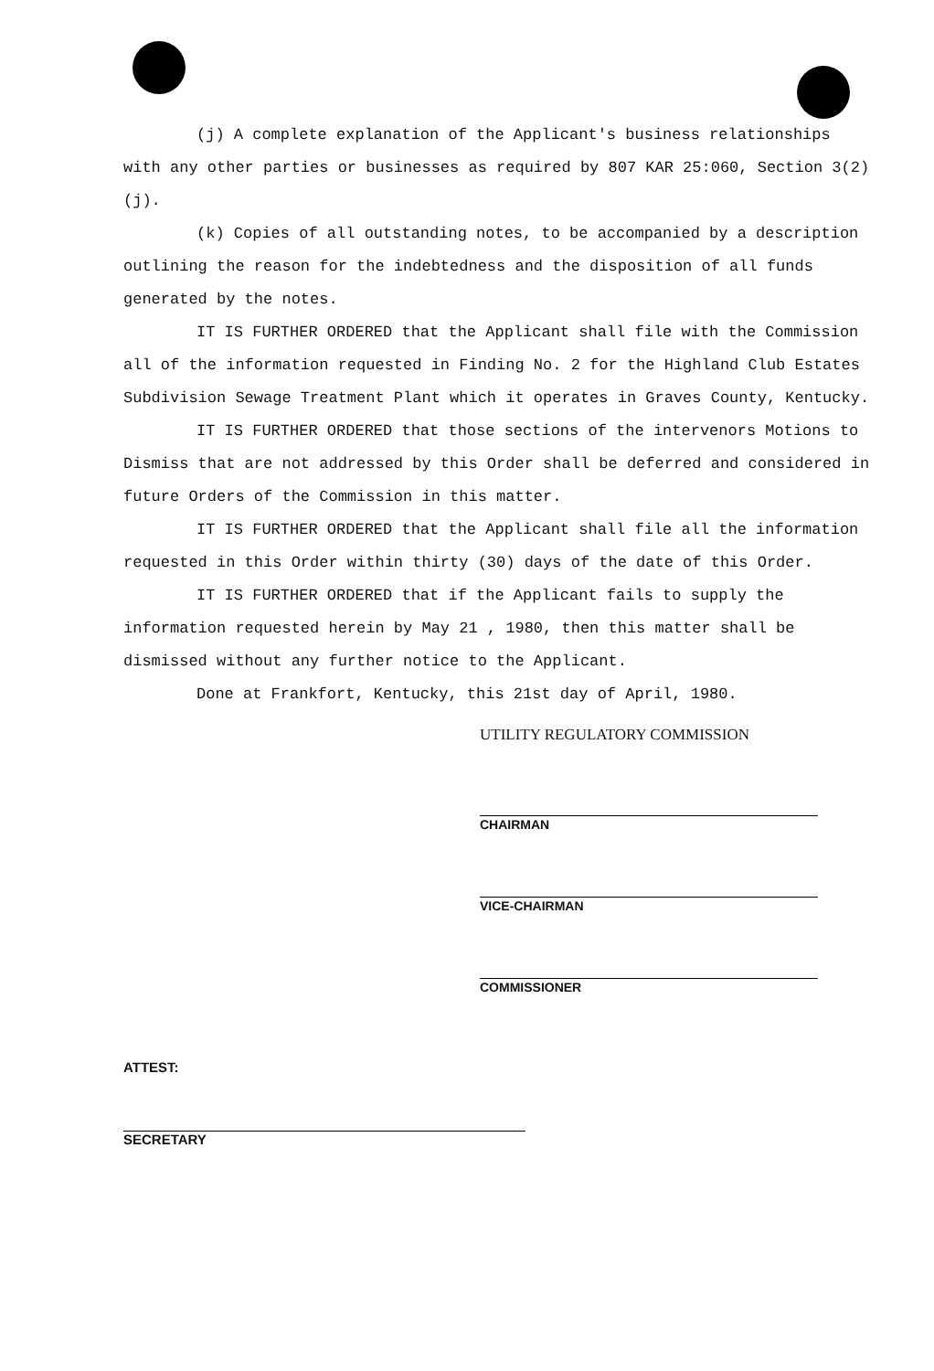(j) A complete explanation of the Applicant's business relationships with any other parties or businesses as required by 807 KAR 25:060, Section 3(2)(j).
(k) Copies of all outstanding notes, to be accompanied by a description outlining the reason for the indebtedness and the disposition of all funds generated by the notes.
IT IS FURTHER ORDERED that the Applicant shall file with the Commission all of the information requested in Finding No. 2 for the Highland Club Estates Subdivision Sewage Treatment Plant which it operates in Graves County, Kentucky.
IT IS FURTHER ORDERED that those sections of the intervenors Motions to Dismiss that are not addressed by this Order shall be deferred and considered in future Orders of the Commission in this matter.
IT IS FURTHER ORDERED that the Applicant shall file all the information requested in this Order within thirty (30) days of the date of this Order.
IT IS FURTHER ORDERED that if the Applicant fails to supply the information requested herein by May 21 , 1980, then this matter shall be dismissed without any further notice to the Applicant.
Done at Frankfort, Kentucky, this 21st day of April, 1980.
UTILITY REGULATORY COMMISSION
CHAIRMAN
VICE-CHAIRMAN
COMMISSIONER
ATTEST:
SECRETARY